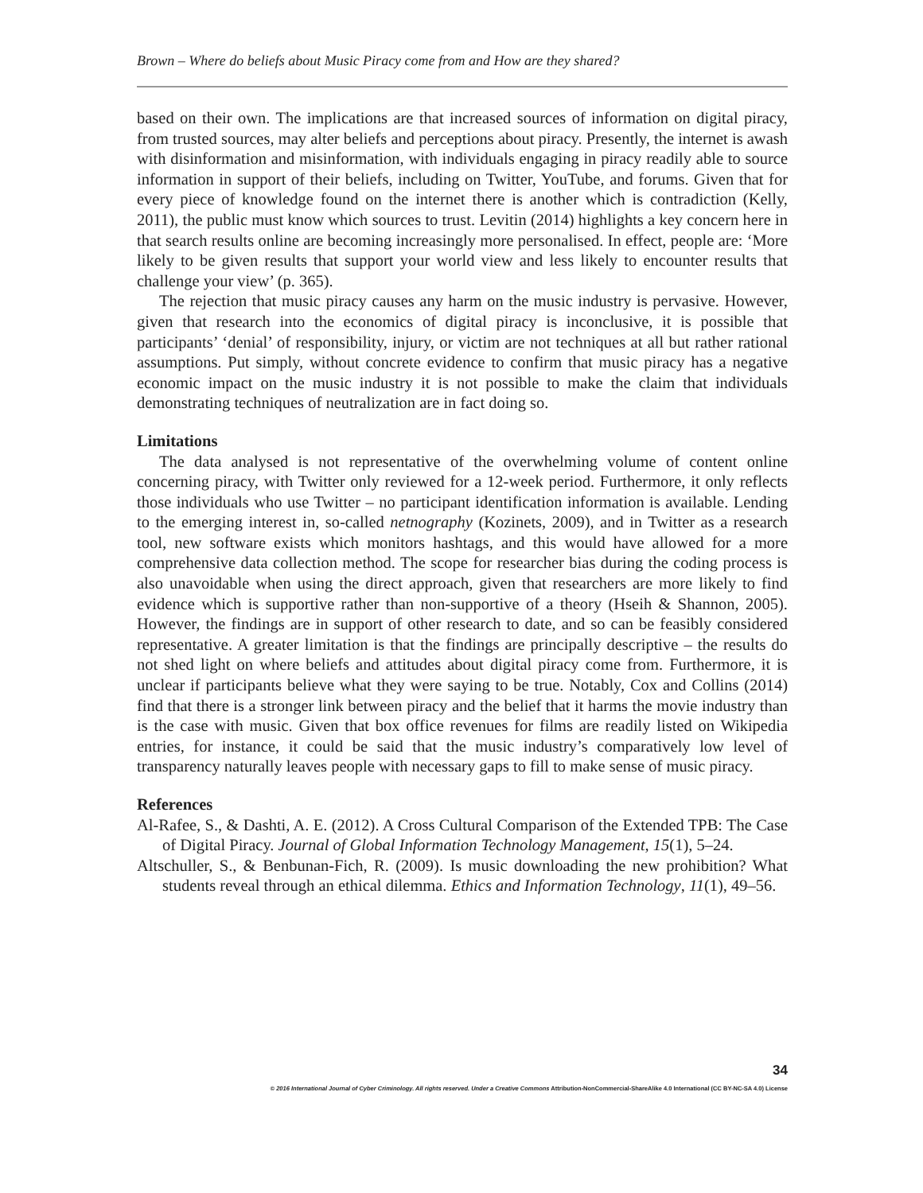Brown – Where do beliefs about Music Piracy come from and How are they shared?
based on their own. The implications are that increased sources of information on digital piracy, from trusted sources, may alter beliefs and perceptions about piracy. Presently, the internet is awash with disinformation and misinformation, with individuals engaging in piracy readily able to source information in support of their beliefs, including on Twitter, YouTube, and forums. Given that for every piece of knowledge found on the internet there is another which is contradiction (Kelly, 2011), the public must know which sources to trust. Levitin (2014) highlights a key concern here in that search results online are becoming increasingly more personalised. In effect, people are: ‘More likely to be given results that support your world view and less likely to encounter results that challenge your view’ (p. 365).
The rejection that music piracy causes any harm on the music industry is pervasive. However, given that research into the economics of digital piracy is inconclusive, it is possible that participants’ ‘denial’ of responsibility, injury, or victim are not techniques at all but rather rational assumptions. Put simply, without concrete evidence to confirm that music piracy has a negative economic impact on the music industry it is not possible to make the claim that individuals demonstrating techniques of neutralization are in fact doing so.
Limitations
The data analysed is not representative of the overwhelming volume of content online concerning piracy, with Twitter only reviewed for a 12-week period. Furthermore, it only reflects those individuals who use Twitter – no participant identification information is available. Lending to the emerging interest in, so-called netnography (Kozinets, 2009), and in Twitter as a research tool, new software exists which monitors hashtags, and this would have allowed for a more comprehensive data collection method. The scope for researcher bias during the coding process is also unavoidable when using the direct approach, given that researchers are more likely to find evidence which is supportive rather than non-supportive of a theory (Hseih & Shannon, 2005). However, the findings are in support of other research to date, and so can be feasibly considered representative. A greater limitation is that the findings are principally descriptive – the results do not shed light on where beliefs and attitudes about digital piracy come from. Furthermore, it is unclear if participants believe what they were saying to be true. Notably, Cox and Collins (2014) find that there is a stronger link between piracy and the belief that it harms the movie industry than is the case with music. Given that box office revenues for films are readily listed on Wikipedia entries, for instance, it could be said that the music industry’s comparatively low level of transparency naturally leaves people with necessary gaps to fill to make sense of music piracy.
References
Al-Rafee, S., & Dashti, A. E. (2012). A Cross Cultural Comparison of the Extended TPB: The Case of Digital Piracy. Journal of Global Information Technology Management, 15(1), 5–24.
Altschuller, S., & Benbunan-Fich, R. (2009). Is music downloading the new prohibition? What students reveal through an ethical dilemma. Ethics and Information Technology, 11(1), 49–56.
34
© 2016 International Journal of Cyber Criminology. All rights reserved. Under a Creative Commons Attribution-NonCommercial-ShareAlike 4.0 International (CC BY-NC-SA 4.0) License